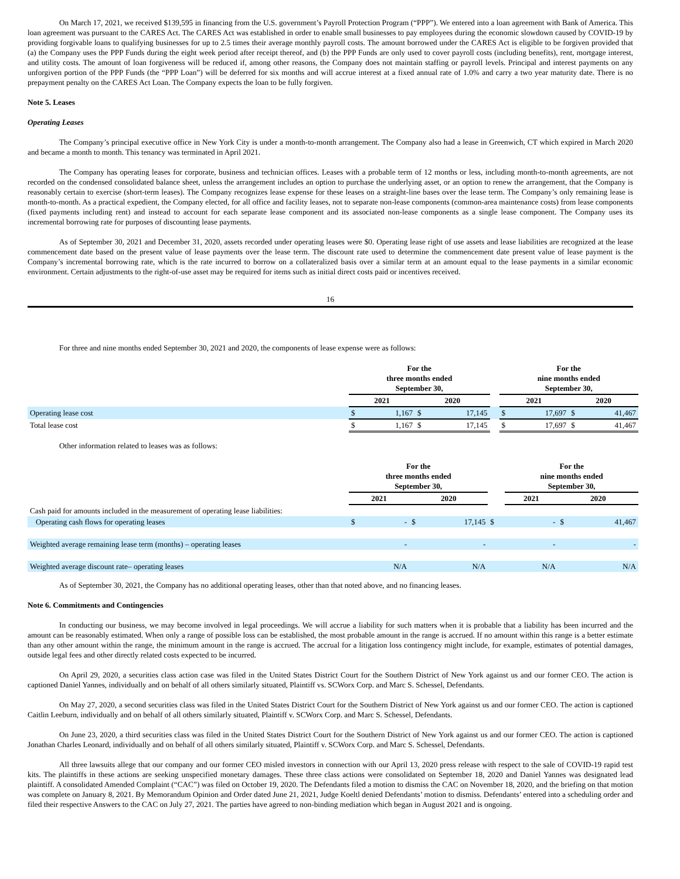On March 17, 2021, we received $139,595 in financing from the U.S. government’s Payroll Protection Program (“PPP”). We entered into a loan agreement with Bank of America. This loan agreement was pursuant to the CARES Act. The CARES Act was established in order to enable small businesses to pay employees during the economic slowdown caused by COVID-19 by providing forgivable loans to qualifying businesses for up to 2.5 times their average monthly payroll costs. The amount borrowed under the CARES Act is eligible to be forgiven provided that (a) the Company uses the PPP Funds during the eight week period after receipt thereof, and (b) the PPP Funds are only used to cover payroll costs (including benefits), rent, mortgage interest, and utility costs. The amount of loan forgiveness will be reduced if, among other reasons, the Company does not maintain staffing or payroll levels. Principal and interest payments on any unforgiven portion of the PPP Funds (the “PPP Loan”) will be deferred for six months and will accrue interest at a fixed annual rate of 1.0% and carry a two year maturity date. There is no prepayment penalty on the CARES Act Loan. The Company expects the loan to be fully forgiven.
Note 5. Leases
Operating Leases
The Company’s principal executive office in New York City is under a month-to-month arrangement. The Company also had a lease in Greenwich, CT which expired in March 2020 and became a month to month. This tenancy was terminated in April 2021.
The Company has operating leases for corporate, business and technician offices. Leases with a probable term of 12 months or less, including month-to-month agreements, are not recorded on the condensed consolidated balance sheet, unless the arrangement includes an option to purchase the underlying asset, or an option to renew the arrangement, that the Company is reasonably certain to exercise (short-term leases). The Company recognizes lease expense for these leases on a straight-line bases over the lease term. The Company’s only remaining lease is month-to-month. As a practical expedient, the Company elected, for all office and facility leases, not to separate non-lease components (common-area maintenance costs) from lease components (fixed payments including rent) and instead to account for each separate lease component and its associated non-lease components as a single lease component. The Company uses its incremental borrowing rate for purposes of discounting lease payments.
As of September 30, 2021 and December 31, 2020, assets recorded under operating leases were $0. Operating lease right of use assets and lease liabilities are recognized at the lease commencement date based on the present value of lease payments over the lease term. The discount rate used to determine the commencement date present value of lease payment is the Company’s incremental borrowing rate, which is the rate incurred to borrow on a collateralized basis over a similar term at an amount equal to the lease payments in a similar economic environment. Certain adjustments to the right-of-use asset may be required for items such as initial direct costs paid or incentives received.
16
For three and nine months ended September 30, 2021 and 2020, the components of lease expense were as follows:
| | For the three months ended September 30, | | | | | For the nine months ended September 30, | | | |
| | 2021 | | 2020 | | | 2021 | | 2020 | |
| Operating lease cost | $ | 1,167 | $ | 17,145 | | $ | 17,697 | $ | 41,467 |
| Total lease cost | $ | 1,167 | $ | 17,145 | | $ | 17,697 | $ | 41,467 |
Other information related to leases was as follows:
| | For the three months ended September 30, | | | | | For the nine months ended September 30, | | | |
| | 2021 | | 2020 | | | 2021 | | 2020 | |
| Cash paid for amounts included in the measurement of operating lease liabilities: | | | | | | | | | |
| Operating cash flows for operating leases | $ | - | $ | 17,145 | $ | | - | $ | 41,467 |
| Weighted average remaining lease term (months) – operating leases | | - | | - | | | - | | - |
| Weighted average discount rate– operating leases | | N/A | | N/A | | | N/A | | N/A |
As of September 30, 2021, the Company has no additional operating leases, other than that noted above, and no financing leases.
Note 6. Commitments and Contingencies
In conducting our business, we may become involved in legal proceedings. We will accrue a liability for such matters when it is probable that a liability has been incurred and the amount can be reasonably estimated. When only a range of possible loss can be established, the most probable amount in the range is accrued. If no amount within this range is a better estimate than any other amount within the range, the minimum amount in the range is accrued. The accrual for a litigation loss contingency might include, for example, estimates of potential damages, outside legal fees and other directly related costs expected to be incurred.
On April 29, 2020, a securities class action case was filed in the United States District Court for the Southern District of New York against us and our former CEO. The action is captioned Daniel Yannes, individually and on behalf of all others similarly situated, Plaintiff vs. SCWorx Corp. and Marc S. Schessel, Defendants.
On May 27, 2020, a second securities class was filed in the United States District Court for the Southern District of New York against us and our former CEO. The action is captioned Caitlin Leeburn, individually and on behalf of all others similarly situated, Plaintiff v. SCWorx Corp. and Marc S. Schessel, Defendants.
On June 23, 2020, a third securities class was filed in the United States District Court for the Southern District of New York against us and our former CEO. The action is captioned Jonathan Charles Leonard, individually and on behalf of all others similarly situated, Plaintiff v. SCWorx Corp. and Marc S. Schessel, Defendants.
All three lawsuits allege that our company and our former CEO misled investors in connection with our April 13, 2020 press release with respect to the sale of COVID-19 rapid test kits. The plaintiffs in these actions are seeking unspecified monetary damages. These three class actions were consolidated on September 18, 2020 and Daniel Yannes was designated lead plaintiff. A consolidated Amended Complaint (“CAC”) was filed on October 19, 2020. The Defendants filed a motion to dismiss the CAC on November 18, 2020, and the briefing on that motion was complete on January 8, 2021. By Memorandum Opinion and Order dated June 21, 2021, Judge Koeltl denied Defendants’ motion to dismiss. Defendants’ entered into a scheduling order and filed their respective Answers to the CAC on July 27, 2021. The parties have agreed to non-binding mediation which began in August 2021 and is ongoing.